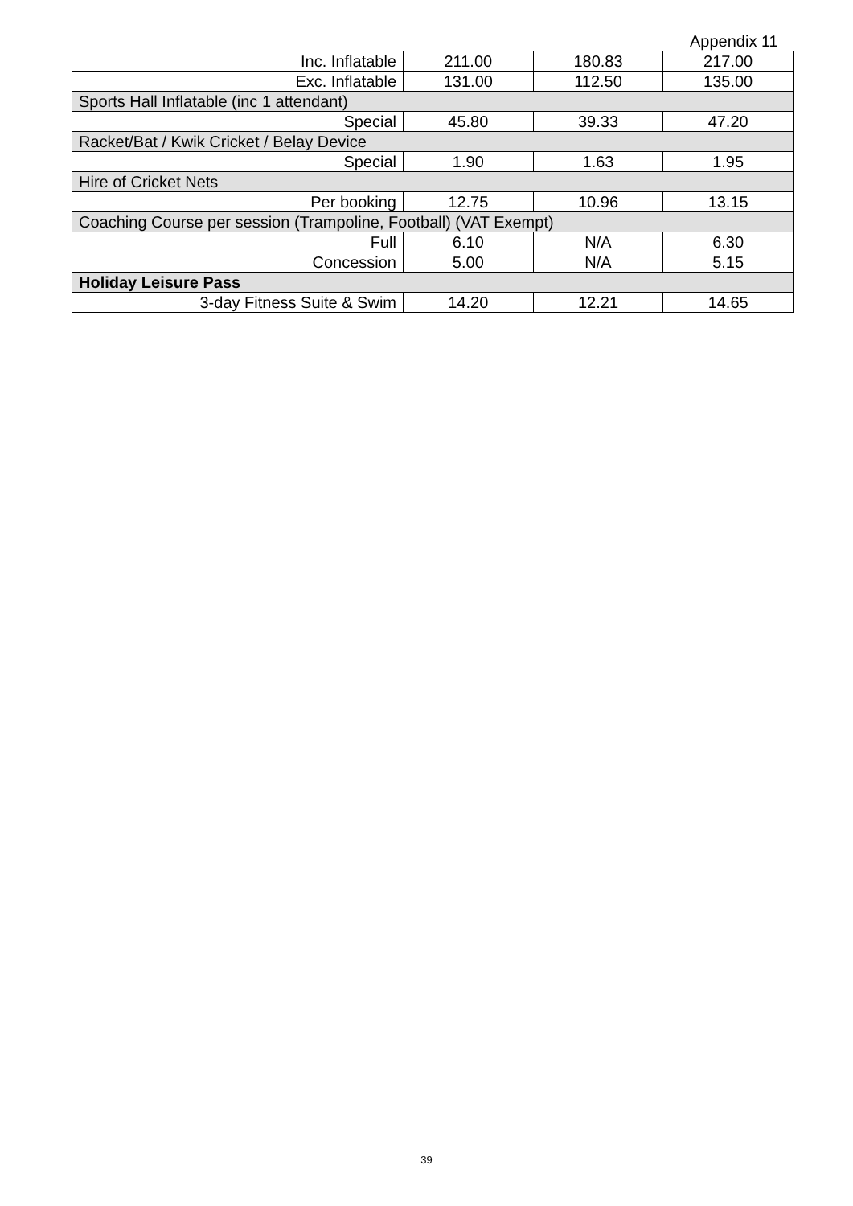Appendix 11
| Inc. Inflatable | 211.00 | 180.83 | 217.00 |
| Exc. Inflatable | 131.00 | 112.50 | 135.00 |
| Sports Hall Inflatable (inc 1 attendant) | | | |
| Special | 45.80 | 39.33 | 47.20 |
| Racket/Bat / Kwik Cricket / Belay Device | | | |
| Special | 1.90 | 1.63 | 1.95 |
| Hire of Cricket Nets | | | |
| Per booking | 12.75 | 10.96 | 13.15 |
| Coaching Course per session (Trampoline, Football) (VAT Exempt) | | | |
| Full | 6.10 | N/A | 6.30 |
| Concession | 5.00 | N/A | 5.15 |
| Holiday Leisure Pass | | | |
| 3-day Fitness Suite & Swim | 14.20 | 12.21 | 14.65 |
39